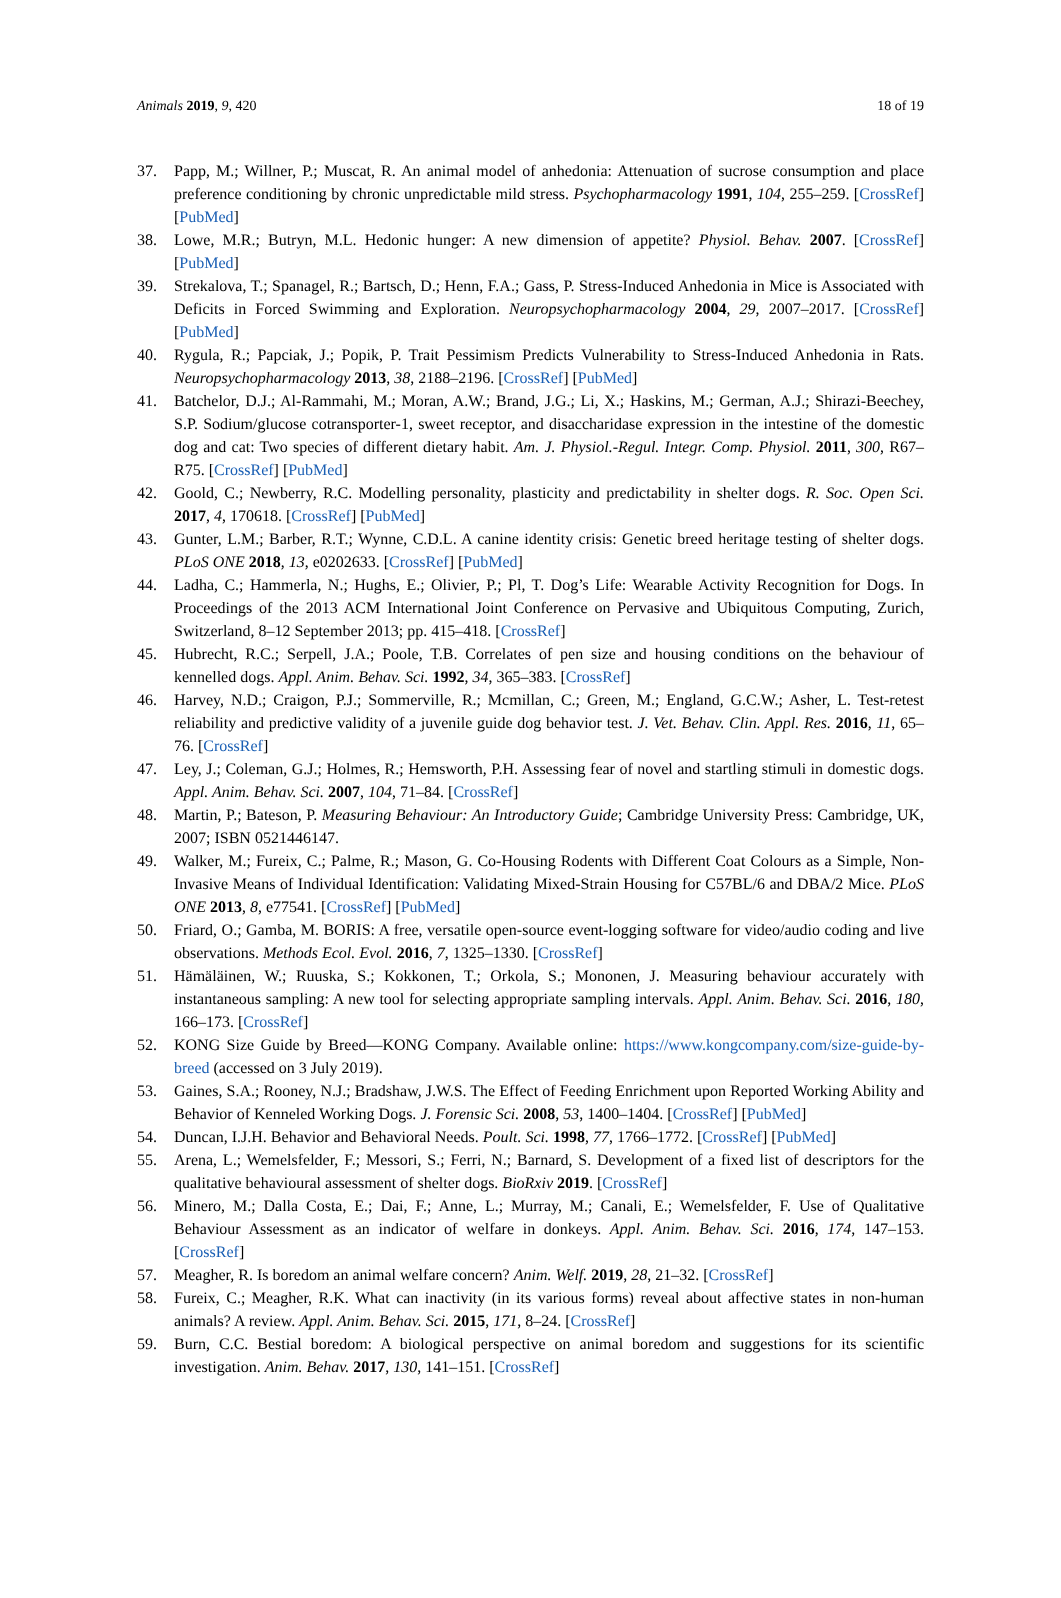Animals 2019, 9, 420 18 of 19
37. Papp, M.; Willner, P.; Muscat, R. An animal model of anhedonia: Attenuation of sucrose consumption and place preference conditioning by chronic unpredictable mild stress. Psychopharmacology 1991, 104, 255–259. [CrossRef] [PubMed]
38. Lowe, M.R.; Butryn, M.L. Hedonic hunger: A new dimension of appetite? Physiol. Behav. 2007. [CrossRef] [PubMed]
39. Strekalova, T.; Spanagel, R.; Bartsch, D.; Henn, F.A.; Gass, P. Stress-Induced Anhedonia in Mice is Associated with Deficits in Forced Swimming and Exploration. Neuropsychopharmacology 2004, 29, 2007–2017. [CrossRef] [PubMed]
40. Rygula, R.; Papciak, J.; Popik, P. Trait Pessimism Predicts Vulnerability to Stress-Induced Anhedonia in Rats. Neuropsychopharmacology 2013, 38, 2188–2196. [CrossRef] [PubMed]
41. Batchelor, D.J.; Al-Rammahi, M.; Moran, A.W.; Brand, J.G.; Li, X.; Haskins, M.; German, A.J.; Shirazi-Beechey, S.P. Sodium/glucose cotransporter-1, sweet receptor, and disaccharidase expression in the intestine of the domestic dog and cat: Two species of different dietary habit. Am. J. Physiol.-Regul. Integr. Comp. Physiol. 2011, 300, R67–R75. [CrossRef] [PubMed]
42. Goold, C.; Newberry, R.C. Modelling personality, plasticity and predictability in shelter dogs. R. Soc. Open Sci. 2017, 4, 170618. [CrossRef] [PubMed]
43. Gunter, L.M.; Barber, R.T.; Wynne, C.D.L. A canine identity crisis: Genetic breed heritage testing of shelter dogs. PLoS ONE 2018, 13, e0202633. [CrossRef] [PubMed]
44. Ladha, C.; Hammerla, N.; Hughs, E.; Olivier, P.; Pl, T. Dog’s Life: Wearable Activity Recognition for Dogs. In Proceedings of the 2013 ACM International Joint Conference on Pervasive and Ubiquitous Computing, Zurich, Switzerland, 8–12 September 2013; pp. 415–418. [CrossRef]
45. Hubrecht, R.C.; Serpell, J.A.; Poole, T.B. Correlates of pen size and housing conditions on the behaviour of kennelled dogs. Appl. Anim. Behav. Sci. 1992, 34, 365–383. [CrossRef]
46. Harvey, N.D.; Craigon, P.J.; Sommerville, R.; Mcmillan, C.; Green, M.; England, G.C.W.; Asher, L. Test-retest reliability and predictive validity of a juvenile guide dog behavior test. J. Vet. Behav. Clin. Appl. Res. 2016, 11, 65–76. [CrossRef]
47. Ley, J.; Coleman, G.J.; Holmes, R.; Hemsworth, P.H. Assessing fear of novel and startling stimuli in domestic dogs. Appl. Anim. Behav. Sci. 2007, 104, 71–84. [CrossRef]
48. Martin, P.; Bateson, P. Measuring Behaviour: An Introductory Guide; Cambridge University Press: Cambridge, UK, 2007; ISBN 0521446147.
49. Walker, M.; Fureix, C.; Palme, R.; Mason, G. Co-Housing Rodents with Different Coat Colours as a Simple, Non-Invasive Means of Individual Identification: Validating Mixed-Strain Housing for C57BL/6 and DBA/2 Mice. PLoS ONE 2013, 8, e77541. [CrossRef] [PubMed]
50. Friard, O.; Gamba, M. BORIS: A free, versatile open-source event-logging software for video/audio coding and live observations. Methods Ecol. Evol. 2016, 7, 1325–1330. [CrossRef]
51. Hämäläinen, W.; Ruuska, S.; Kokkonen, T.; Orkola, S.; Mononen, J. Measuring behaviour accurately with instantaneous sampling: A new tool for selecting appropriate sampling intervals. Appl. Anim. Behav. Sci. 2016, 180, 166–173. [CrossRef]
52. KONG Size Guide by Breed—KONG Company. Available online: https://www.kongcompany.com/size-guide-by-breed (accessed on 3 July 2019).
53. Gaines, S.A.; Rooney, N.J.; Bradshaw, J.W.S. The Effect of Feeding Enrichment upon Reported Working Ability and Behavior of Kenneled Working Dogs. J. Forensic Sci. 2008, 53, 1400–1404. [CrossRef] [PubMed]
54. Duncan, I.J.H. Behavior and Behavioral Needs. Poult. Sci. 1998, 77, 1766–1772. [CrossRef] [PubMed]
55. Arena, L.; Wemelsfelder, F.; Messori, S.; Ferri, N.; Barnard, S. Development of a fixed list of descriptors for the qualitative behavioural assessment of shelter dogs. BioRxiv 2019. [CrossRef]
56. Minero, M.; Dalla Costa, E.; Dai, F.; Anne, L.; Murray, M.; Canali, E.; Wemelsfelder, F. Use of Qualitative Behaviour Assessment as an indicator of welfare in donkeys. Appl. Anim. Behav. Sci. 2016, 174, 147–153. [CrossRef]
57. Meagher, R. Is boredom an animal welfare concern? Anim. Welf. 2019, 28, 21–32. [CrossRef]
58. Fureix, C.; Meagher, R.K. What can inactivity (in its various forms) reveal about affective states in non-human animals? A review. Appl. Anim. Behav. Sci. 2015, 171, 8–24. [CrossRef]
59. Burn, C.C. Bestial boredom: A biological perspective on animal boredom and suggestions for its scientific investigation. Anim. Behav. 2017, 130, 141–151. [CrossRef]